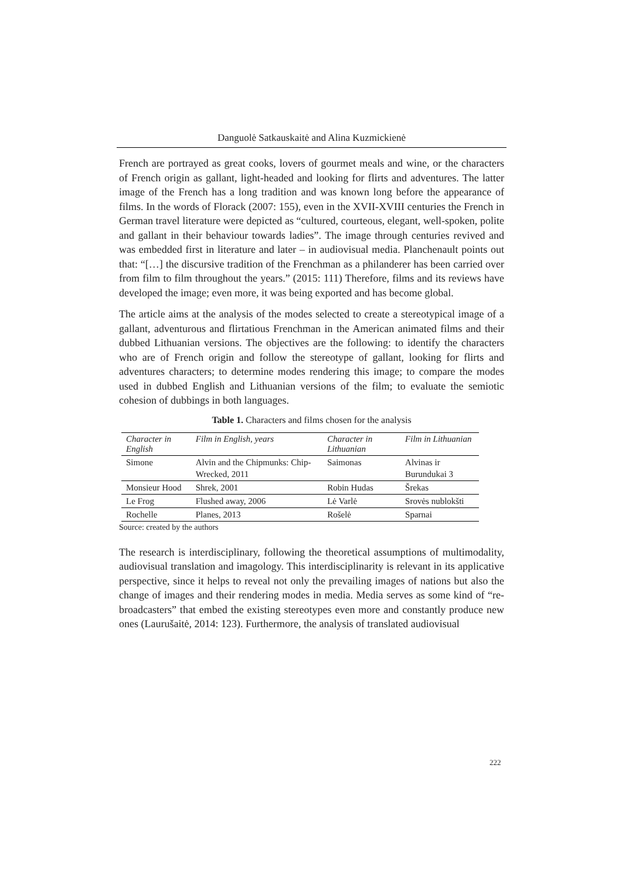Danguolė Satkauskaitė and Alina Kuzmickienė
French are portrayed as great cooks, lovers of gourmet meals and wine, or the characters of French origin as gallant, light-headed and looking for flirts and adventures. The latter image of the French has a long tradition and was known long before the appearance of films. In the words of Florack (2007: 155), even in the XVII-XVIII centuries the French in German travel literature were depicted as “cultured, courteous, elegant, well-spoken, polite and gallant in their behaviour towards ladies”. The image through centuries revived and was embedded first in literature and later – in audiovisual media. Planchenault points out that: “[…] the discursive tradition of the Frenchman as a philanderer has been carried over from film to film throughout the years.” (2015: 111) Therefore, films and its reviews have developed the image; even more, it was being exported and has become global.
The article aims at the analysis of the modes selected to create a stereotypical image of a gallant, adventurous and flirtatious Frenchman in the American animated films and their dubbed Lithuanian versions. The objectives are the following: to identify the characters who are of French origin and follow the stereotype of gallant, looking for flirts and adventures characters; to determine modes rendering this image; to compare the modes used in dubbed English and Lithuanian versions of the film; to evaluate the semiotic cohesion of dubbings in both languages.
Table 1. Characters and films chosen for the analysis
| Character in English | Film in English, years | Character in Lithuanian | Film in Lithuanian |
| --- | --- | --- | --- |
| Simone | Alvin and the Chipmunks: Chip-Wrecked, 2011 | Saimonas | Alvinas ir Burundukai 3 |
| Monsieur Hood | Shrek, 2001 | Robin Hudas | Šrekas |
| Le Frog | Flushed away, 2006 | Lė Varlė | Srovės nublokšti |
| Rochelle | Planes, 2013 | Rošelė | Sparnai |
Source: created by the authors
The research is interdisciplinary, following the theoretical assumptions of multimodality, audiovisual translation and imagology. This interdisciplinarity is relevant in its applicative perspective, since it helps to reveal not only the prevailing images of nations but also the change of images and their rendering modes in media. Media serves as some kind of “re-broadcasters” that embed the existing stereotypes even more and constantly produce new ones (Laurušaitė, 2014: 123). Furthermore, the analysis of translated audiovisual
222